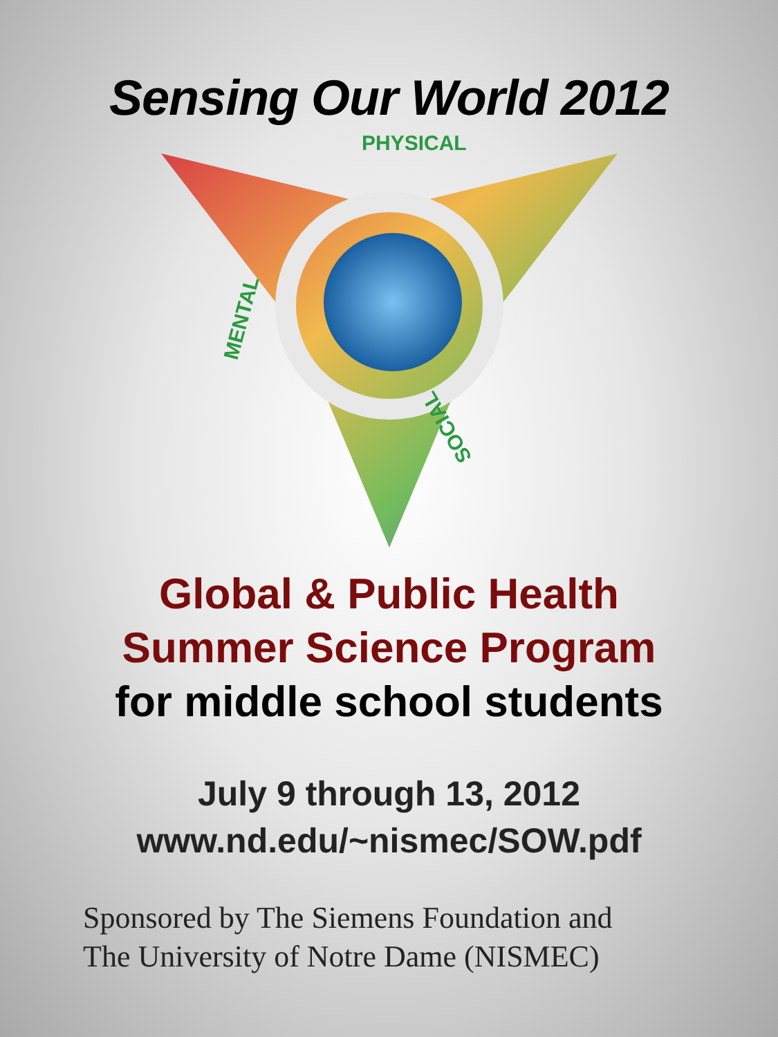Sensing Our World 2012
PHYSICAL
MENTAL
SOCIAL
Global & Public Health
Summer Science Program
for middle school students
July 9 through 13, 2012
www.nd.edu/~nismec/SOW.pdf
Sponsored by The Siemens Foundation and
The University of Notre Dame (NISMEC)